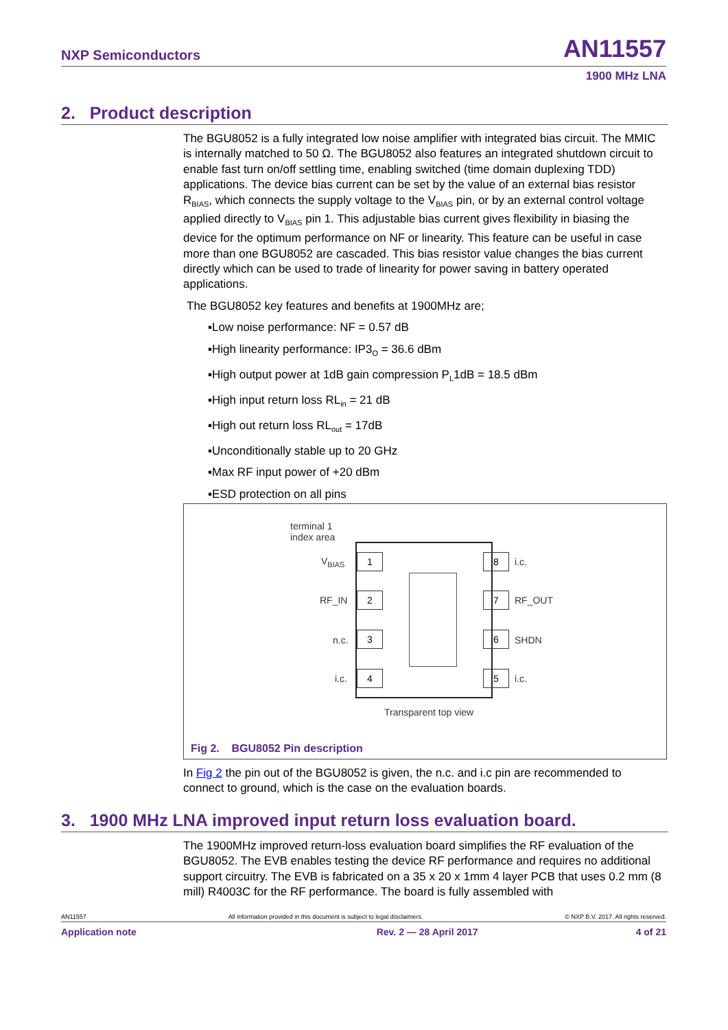NXP Semiconductors AN11557
1900 MHz LNA
2. Product description
The BGU8052 is a fully integrated low noise amplifier with integrated bias circuit. The MMIC is internally matched to 50 Ω. The BGU8052 also features an integrated shutdown circuit to enable fast turn on/off settling time, enabling switched (time domain duplexing TDD) applications. The device bias current can be set by the value of an external bias resistor R<sub>BIAS</sub>, which connects the supply voltage to the V<sub>BIAS</sub> pin, or by an external control voltage applied directly to V<sub>BIAS</sub> pin 1. This adjustable bias current gives flexibility in biasing the device for the optimum performance on NF or linearity. This feature can be useful in case more than one BGU8052 are cascaded. This bias resistor value changes the bias current directly which can be used to trade of linearity for power saving in battery operated applications.
The BGU8052 key features and benefits at 1900MHz are;
▪Low noise performance: NF = 0.57 dB
▪High linearity performance: IP3<sub>O</sub> = 36.6 dBm
▪High output power at 1dB gain compression P<sub>L</sub>1dB = 18.5 dBm
▪High input return loss RL<sub>in</sub> = 21 dB
▪High out return loss RL<sub>out</sub> = 17dB
▪Unconditionally stable up to 20 GHz
▪Max RF input power of +20 dBm
▪ESD protection on all pins
terminal 1
index area
V<sub>BIAS</sub> 1
RF_IN 2
n.c. 3
i.c. 4
8 i.c.
7 RF_OUT
6 SHDN
5 i.c.
Transparent top view
Fig 2. BGU8052 Pin description
In Fig 2 the pin out of the BGU8052 is given, the n.c. and i.c pin are recommended to connect to ground, which is the case on the evaluation boards.
3. 1900 MHz LNA improved input return loss evaluation board.
The 1900MHz improved return-loss evaluation board simplifies the RF evaluation of the BGU8052. The EVB enables testing the device RF performance and requires no additional support circuitry. The EVB is fabricated on a 35 x 20 x 1mm 4 layer PCB that uses 0.2 mm (8 mill) R4003C for the RF performance. The board is fully assembled with
AN11557 All information provided in this document is subject to legal disclaimers. © NXP B.V. 2017. All rights reserved.
Application note Rev. 2 — 28 April 2017 4 of 21